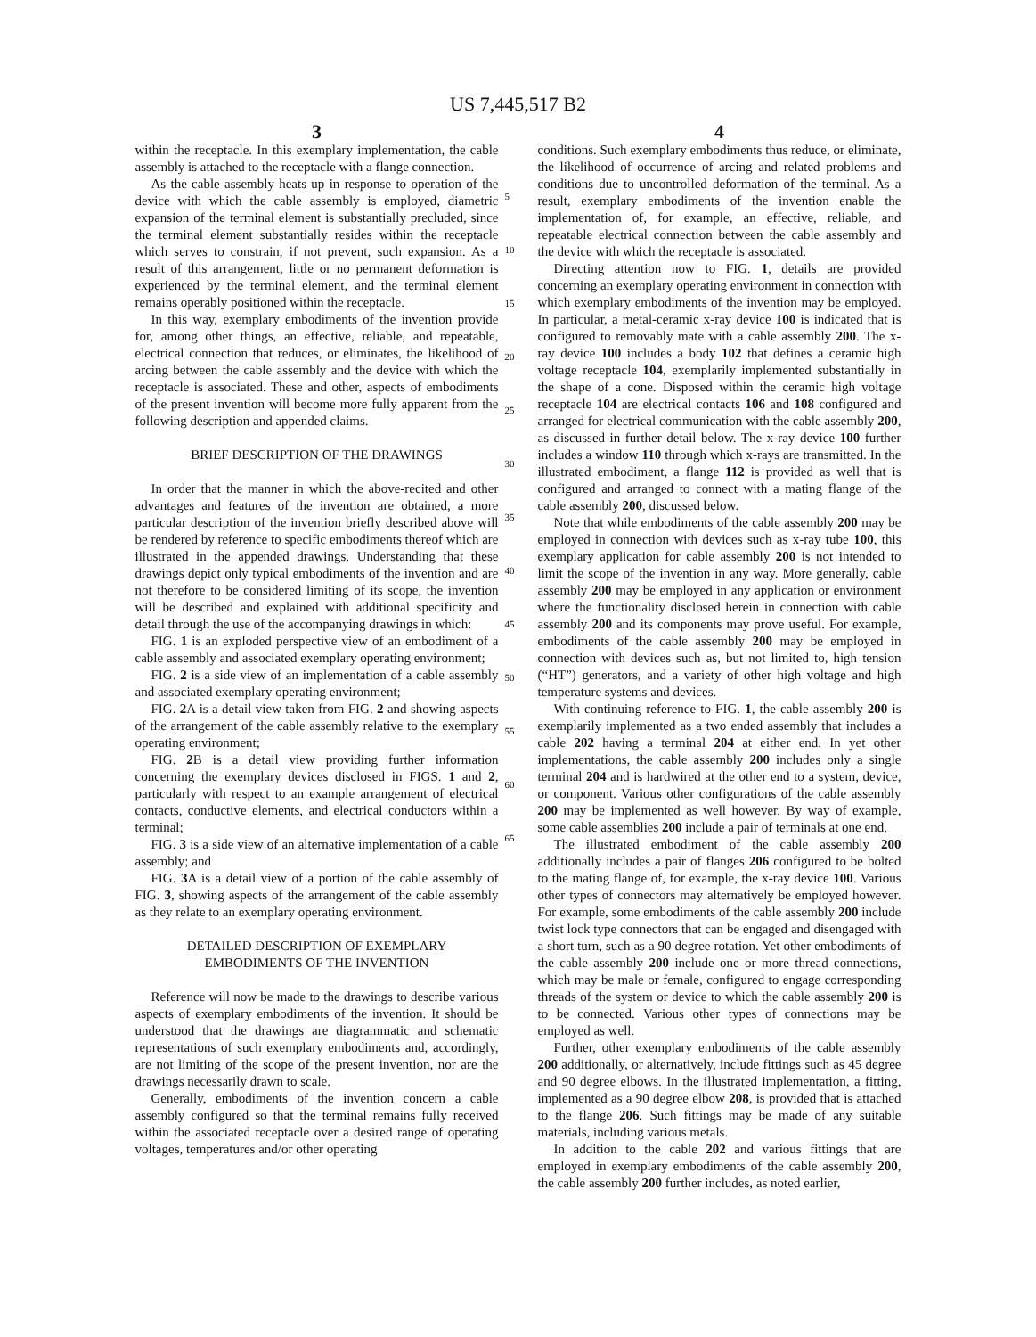US 7,445,517 B2
3
within the receptacle. In this exemplary implementation, the cable assembly is attached to the receptacle with a flange connection.
As the cable assembly heats up in response to operation of the device with which the cable assembly is employed, diametric expansion of the terminal element is substantially precluded, since the terminal element substantially resides within the receptacle which serves to constrain, if not prevent, such expansion. As a result of this arrangement, little or no permanent deformation is experienced by the terminal element, and the terminal element remains operably positioned within the receptacle.
In this way, exemplary embodiments of the invention provide for, among other things, an effective, reliable, and repeatable, electrical connection that reduces, or eliminates, the likelihood of arcing between the cable assembly and the device with which the receptacle is associated. These and other, aspects of embodiments of the present invention will become more fully apparent from the following description and appended claims.
BRIEF DESCRIPTION OF THE DRAWINGS
In order that the manner in which the above-recited and other advantages and features of the invention are obtained, a more particular description of the invention briefly described above will be rendered by reference to specific embodiments thereof which are illustrated in the appended drawings. Understanding that these drawings depict only typical embodiments of the invention and are not therefore to be considered limiting of its scope, the invention will be described and explained with additional specificity and detail through the use of the accompanying drawings in which:
FIG. 1 is an exploded perspective view of an embodiment of a cable assembly and associated exemplary operating environment;
FIG. 2 is a side view of an implementation of a cable assembly and associated exemplary operating environment;
FIG. 2 A is a detail view taken from FIG. 2 and showing aspects of the arrangement of the cable assembly relative to the exemplary operating environment;
FIG. 2 B is a detail view providing further information concerning the exemplary devices disclosed in FIGS. 1 and 2, particularly with respect to an example arrangement of electrical contacts, conductive elements, and electrical conductors within a terminal;
FIG. 3 is a side view of an alternative implementation of a cable assembly; and
FIG. 3 A is a detail view of a portion of the cable assembly of FIG. 3, showing aspects of the arrangement of the cable assembly as they relate to an exemplary operating environment.
DETAILED DESCRIPTION OF EXEMPLARY
EMBODIMENTS OF THE INVENTION
Reference will now be made to the drawings to describe various aspects of exemplary embodiments of the invention. It should be understood that the drawings are diagrammatic and schematic representations of such exemplary embodiments and, accordingly, are not limiting of the scope of the present invention, nor are the drawings necessarily drawn to scale.
Generally, embodiments of the invention concern a cable assembly configured so that the terminal remains fully received within the associated receptacle over a desired range of operating voltages, temperatures and/or other operating
5
10
15
20
25
30
35
40
45
50
55
60
65
4
conditions. Such exemplary embodiments thus reduce, or eliminate, the likelihood of occurrence of arcing and related problems and conditions due to uncontrolled deformation of the terminal. As a result, exemplary embodiments of the invention enable the implementation of, for example, an effective, reliable, and repeatable electrical connection between the cable assembly and the device with which the receptacle is associated.
Directing attention now to FIG. 1, details are provided concerning an exemplary operating environment in connection with which exemplary embodiments of the invention may be employed. In particular, a metal-ceramic x-ray device 100 is indicated that is configured to removably mate with a cable assembly 200. The x-ray device 100 includes a body 102 that defines a ceramic high voltage receptacle 104, exemplarily implemented substantially in the shape of a cone. Disposed within the ceramic high voltage receptacle 104 are electrical contacts 106 and 108 configured and arranged for electrical communication with the cable assembly 200, as discussed in further detail below. The x-ray device 100 further includes a window 110 through which x-rays are transmitted. In the illustrated embodiment, a flange 112 is provided as well that is configured and arranged to connect with a mating flange of the cable assembly 200, discussed below.
Note that while embodiments of the cable assembly 200 may be employed in connection with devices such as x-ray tube 100, this exemplary application for cable assembly 200 is not intended to limit the scope of the invention in any way. More generally, cable assembly 200 may be employed in any application or environment where the functionality disclosed herein in connection with cable assembly 200 and its components may prove useful. For example, embodiments of the cable assembly 200 may be employed in connection with devices such as, but not limited to, high tension (“HT”) generators, and a variety of other high voltage and high temperature systems and devices.
With continuing reference to FIG. 1, the cable assembly 200 is exemplarily implemented as a two ended assembly that includes a cable 202 having a terminal 204 at either end. In yet other implementations, the cable assembly 200 includes only a single terminal 204 and is hardwired at the other end to a system, device, or component. Various other configurations of the cable assembly 200 may be implemented as well however. By way of example, some cable assemblies 200 include a pair of terminals at one end.
The illustrated embodiment of the cable assembly 200 additionally includes a pair of flanges 206 configured to be bolted to the mating flange of, for example, the x-ray device 100. Various other types of connectors may alternatively be employed however. For example, some embodiments of the cable assembly 200 include twist lock type connectors that can be engaged and disengaged with a short turn, such as a 90 degree rotation. Yet other embodiments of the cable assembly 200 include one or more thread connections, which may be male or female, configured to engage corresponding threads of the system or device to which the cable assembly 200 is to be connected. Various other types of connections may be employed as well.
Further, other exemplary embodiments of the cable assembly 200 additionally, or alternatively, include fittings such as 45 degree and 90 degree elbows. In the illustrated implementation, a fitting, implemented as a 90 degree elbow 208, is provided that is attached to the flange 206. Such fittings may be made of any suitable materials, including various metals.
In addition to the cable 202 and various fittings that are employed in exemplary embodiments of the cable assembly 200, the cable assembly 200 further includes, as noted earlier,